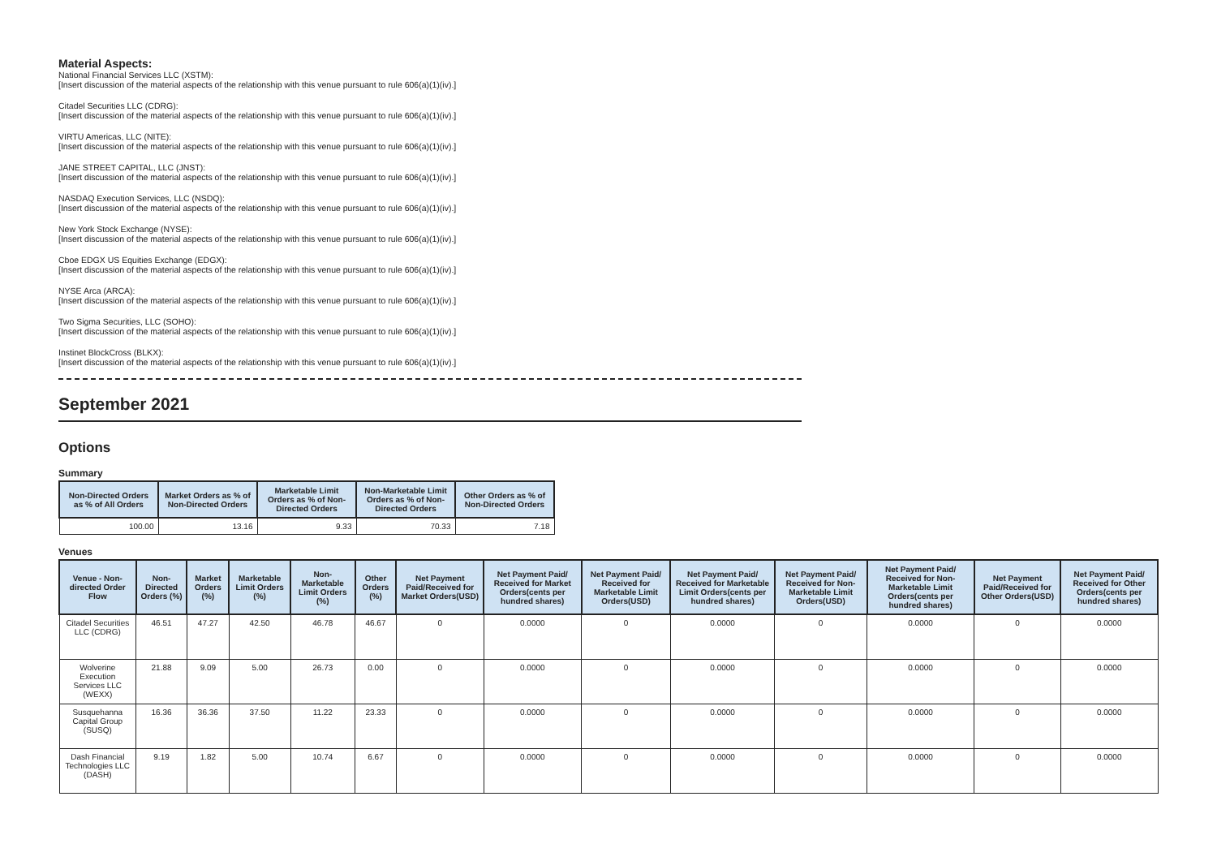Material Aspects:
National Financial Services LLC (XSTM):
[Insert discussion of the material aspects of the relationship with this venue pursuant to rule 606(a)(1)(iv).]
Citadel Securities LLC (CDRG):
[Insert discussion of the material aspects of the relationship with this venue pursuant to rule 606(a)(1)(iv).]
VIRTU Americas, LLC (NITE):
[Insert discussion of the material aspects of the relationship with this venue pursuant to rule 606(a)(1)(iv).]
JANE STREET CAPITAL, LLC (JNST):
[Insert discussion of the material aspects of the relationship with this venue pursuant to rule 606(a)(1)(iv).]
NASDAQ Execution Services, LLC (NSDQ):
[Insert discussion of the material aspects of the relationship with this venue pursuant to rule 606(a)(1)(iv).]
New York Stock Exchange (NYSE):
[Insert discussion of the material aspects of the relationship with this venue pursuant to rule 606(a)(1)(iv).]
Cboe EDGX US Equities Exchange (EDGX):
[Insert discussion of the material aspects of the relationship with this venue pursuant to rule 606(a)(1)(iv).]
NYSE Arca (ARCA):
[Insert discussion of the material aspects of the relationship with this venue pursuant to rule 606(a)(1)(iv).]
Two Sigma Securities, LLC (SOHO):
[Insert discussion of the material aspects of the relationship with this venue pursuant to rule 606(a)(1)(iv).]
Instinet BlockCross (BLKX):
[Insert discussion of the material aspects of the relationship with this venue pursuant to rule 606(a)(1)(iv).]
September 2021
Options
Summary
| Non-Directed Orders as % of All Orders | Market Orders as % of Non-Directed Orders | Marketable Limit Orders as % of Non-Directed Orders | Non-Marketable Limit Orders as % of Non-Directed Orders | Other Orders as % of Non-Directed Orders |
| --- | --- | --- | --- | --- |
| 100.00 | 13.16 | 9.33 | 70.33 | 7.18 |
Venues
| Venue - Non-directed Order Flow | Non-Directed Orders (%) | Market Orders (%) | Marketable Limit Orders (%) | Non-Marketable Limit Orders (%) | Other Orders (%) | Net Payment Paid/Received for Market Orders(USD) | Net Payment Paid/ Received for Market Orders(cents per hundred shares) | Net Payment Paid/ Received for Marketable Limit Orders(USD) | Net Payment Paid/ Received for Marketable Limit Orders(cents per hundred shares) | Net Payment Paid/ Received for Non-Marketable Limit Orders(USD) | Net Payment Paid/ Received for Non-Marketable Limit Orders(cents per hundred shares) | Net Payment Paid/Received for Other Orders(USD) | Net Payment Paid/ Received for Other Orders(cents per hundred shares) |
| --- | --- | --- | --- | --- | --- | --- | --- | --- | --- | --- | --- | --- | --- |
| Citadel Securities LLC (CDRG) | 46.51 | 47.27 | 42.50 | 46.78 | 46.67 | 0 | 0.0000 | 0 | 0.0000 | 0 | 0.0000 | 0 | 0.0000 |
| Wolverine Execution Services LLC (WEXX) | 21.88 | 9.09 | 5.00 | 26.73 | 0.00 | 0 | 0.0000 | 0 | 0.0000 | 0 | 0.0000 | 0 | 0.0000 |
| Susquehanna Capital Group (SUSQ) | 16.36 | 36.36 | 37.50 | 11.22 | 23.33 | 0 | 0.0000 | 0 | 0.0000 | 0 | 0.0000 | 0 | 0.0000 |
| Dash Financial Technologies LLC (DASH) | 9.19 | 1.82 | 5.00 | 10.74 | 6.67 | 0 | 0.0000 | 0 | 0.0000 | 0 | 0.0000 | 0 | 0.0000 |